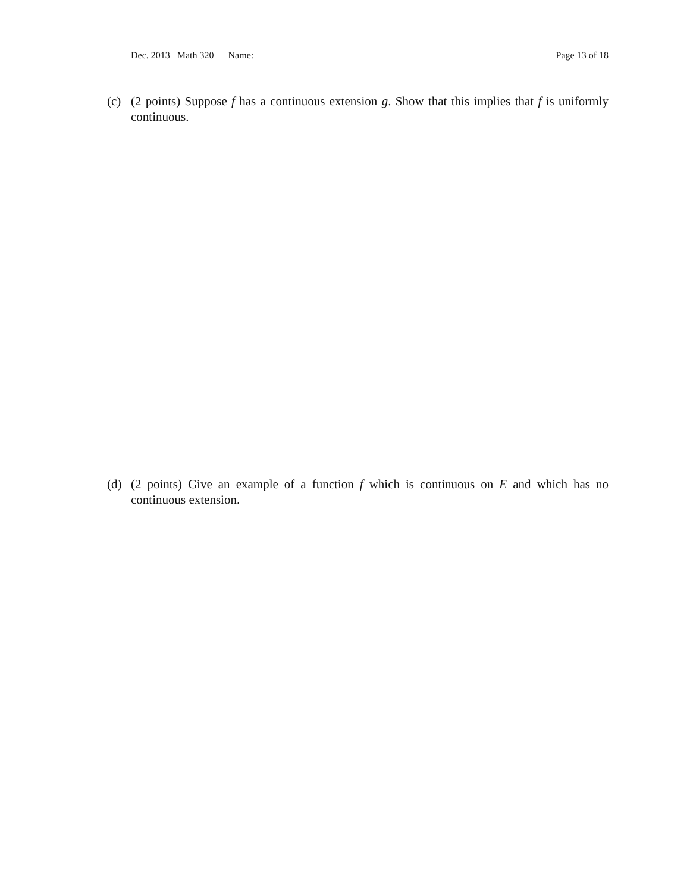Dec. 2013 Math 320 Name: Page 13 of 18
(c) (2 points) Suppose f has a continuous extension g. Show that this implies that f is uniformly continuous.
(d) (2 points) Give an example of a function f which is continuous on E and which has no continuous extension.